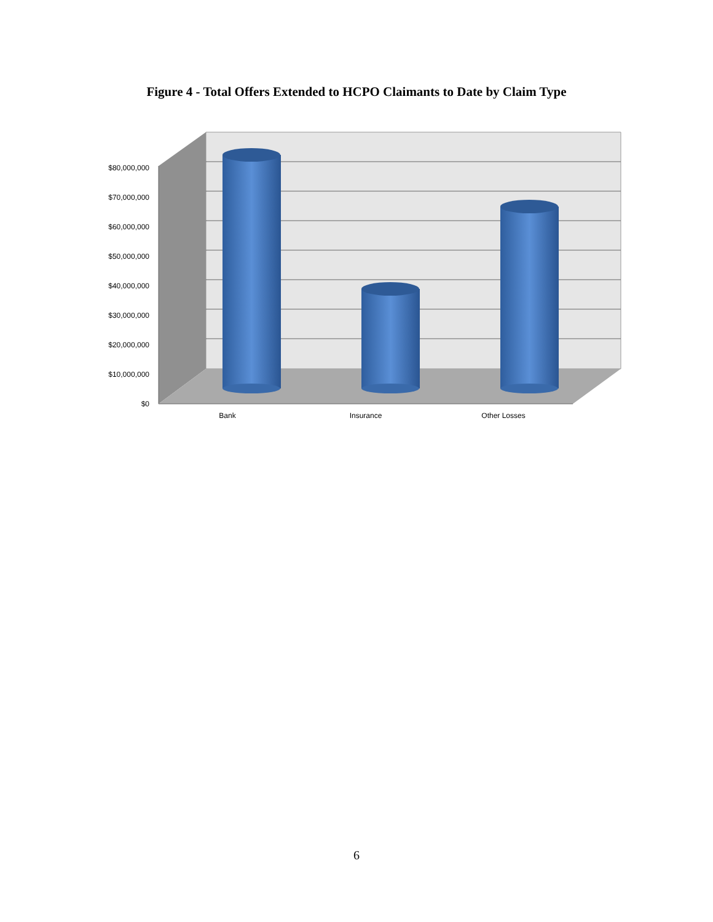Figure 4 - Total Offers Extended to HCPO Claimants to Date by Claim Type
$80,000,000
$70,000,000
$60,000,000
$50,000,000
$40,000,000
$30,000,000
$20,000,000
$10,000,000
$0
Bank
Insurance
Other Losses
6